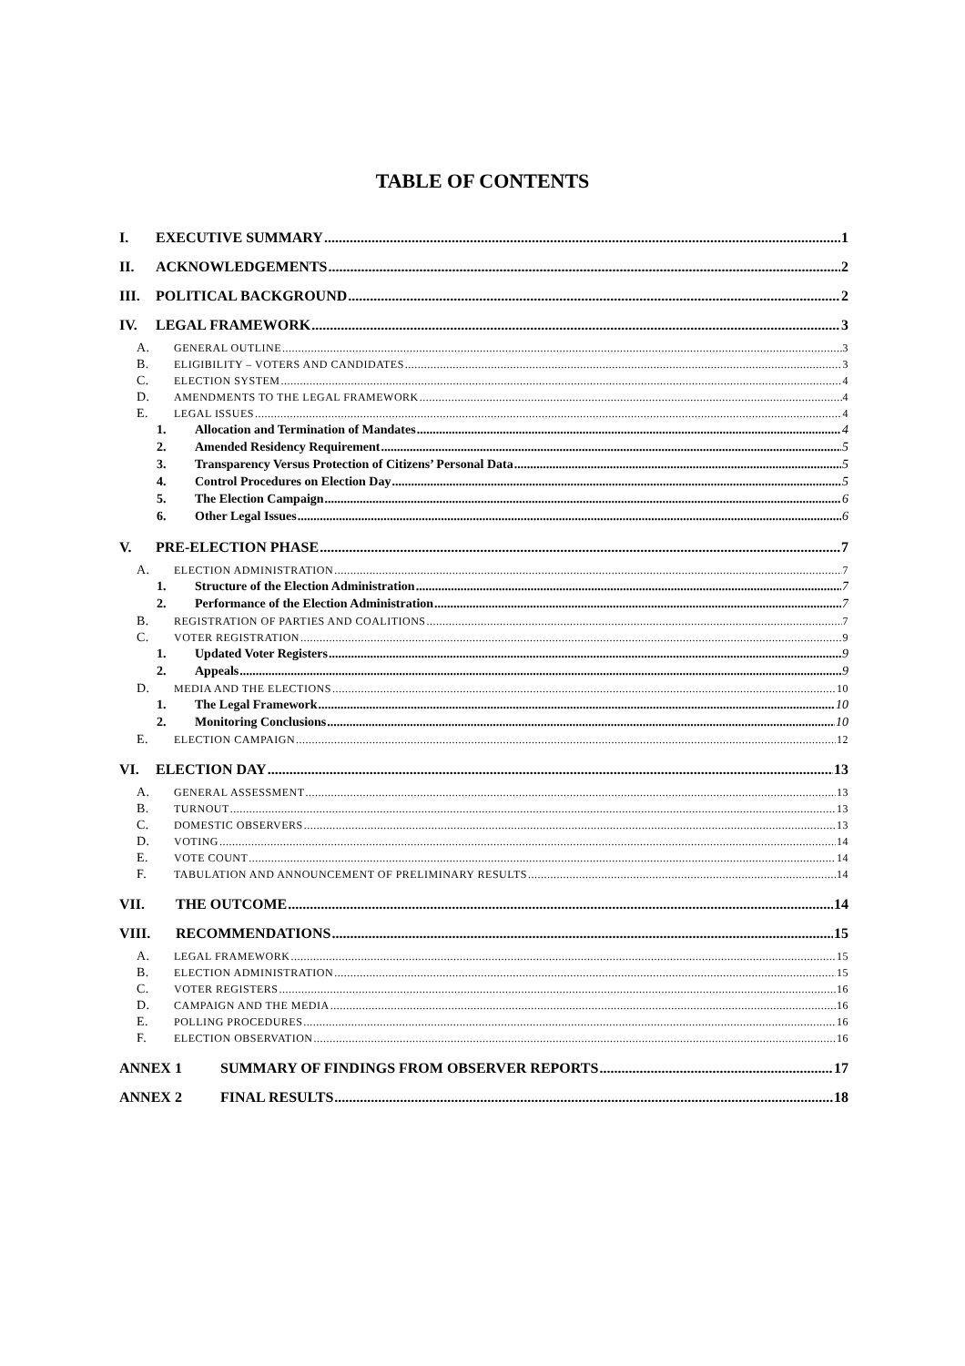TABLE OF CONTENTS
I. EXECUTIVE SUMMARY 1
II. ACKNOWLEDGEMENTS 2
III. POLITICAL BACKGROUND 2
IV. LEGAL FRAMEWORK 3
A. GENERAL OUTLINE 3
B. ELIGIBILITY – VOTERS AND CANDIDATES 3
C. ELECTION SYSTEM 4
D. AMENDMENTS TO THE LEGAL FRAMEWORK 4
E. LEGAL ISSUES 4
1. Allocation and Termination of Mandates 4
2. Amended Residency Requirement 5
3. Transparency Versus Protection of Citizens’ Personal Data 5
4. Control Procedures on Election Day 5
5. The Election Campaign 6
6. Other Legal Issues 6
V. PRE-ELECTION PHASE 7
A. ELECTION ADMINISTRATION 7
1. Structure of the Election Administration 7
2. Performance of the Election Administration 7
B. REGISTRATION OF PARTIES AND COALITIONS 7
C. VOTER REGISTRATION 9
1. Updated Voter Registers 9
2. Appeals 9
D. MEDIA AND THE ELECTIONS 10
1. The Legal Framework 10
2. Monitoring Conclusions 10
E. ELECTION CAMPAIGN 12
VI. ELECTION DAY 13
A. GENERAL ASSESSMENT 13
B. TURNOUT 13
C. DOMESTIC OBSERVERS 13
D. VOTING 14
E. VOTE COUNT 14
F. TABULATION AND ANNOUNCEMENT OF PRELIMINARY RESULTS 14
VII. THE OUTCOME 14
VIII. RECOMMENDATIONS 15
A. LEGAL FRAMEWORK 15
B. ELECTION ADMINISTRATION 15
C. VOTER REGISTERS 16
D. CAMPAIGN AND THE MEDIA 16
E. POLLING PROCEDURES 16
F. ELECTION OBSERVATION 16
ANNEX 1 SUMMARY OF FINDINGS FROM OBSERVER REPORTS 17
ANNEX 2 FINAL RESULTS 18